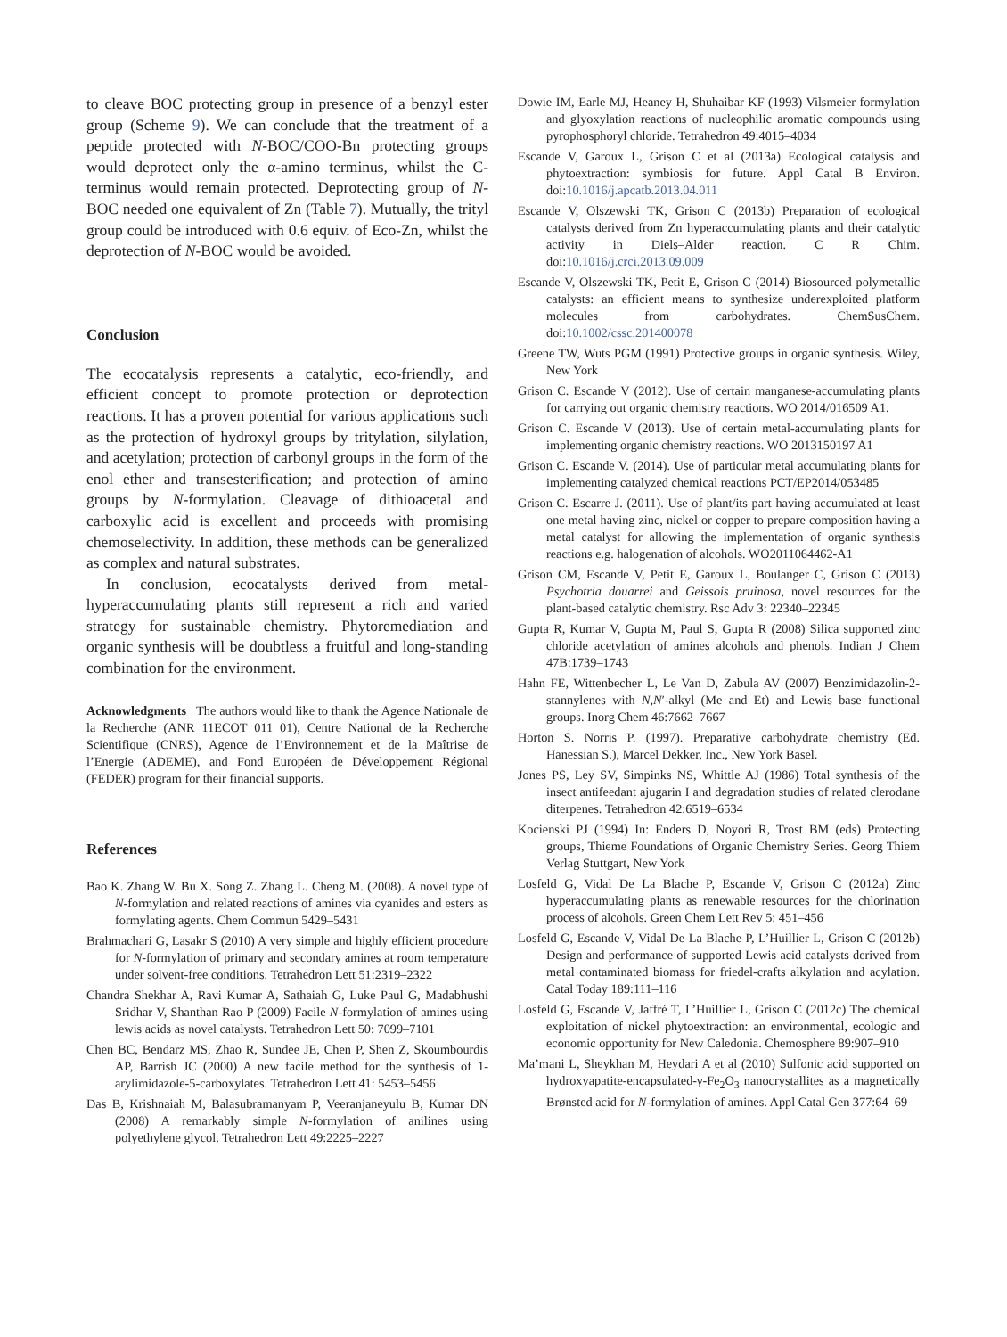to cleave BOC protecting group in presence of a benzyl ester group (Scheme 9). We can conclude that the treatment of a peptide protected with N-BOC/COO-Bn protecting groups would deprotect only the α-amino terminus, whilst the C-terminus would remain protected. Deprotecting group of N-BOC needed one equivalent of Zn (Table 7). Mutually, the trityl group could be introduced with 0.6 equiv. of Eco-Zn, whilst the deprotection of N-BOC would be avoided.
Conclusion
The ecocatalysis represents a catalytic, eco-friendly, and efficient concept to promote protection or deprotection reactions. It has a proven potential for various applications such as the protection of hydroxyl groups by tritylation, silylation, and acetylation; protection of carbonyl groups in the form of the enol ether and transesterification; and protection of amino groups by N-formylation. Cleavage of dithioacetal and carboxylic acid is excellent and proceeds with promising chemoselectivity. In addition, these methods can be generalized as complex and natural substrates.
In conclusion, ecocatalysts derived from metal-hyperaccumulating plants still represent a rich and varied strategy for sustainable chemistry. Phytoremediation and organic synthesis will be doubtless a fruitful and long-standing combination for the environment.
Acknowledgments The authors would like to thank the Agence Nationale de la Recherche (ANR 11ECOT 011 01), Centre National de la Recherche Scientifique (CNRS), Agence de l’Environnement et de la Maîtrise de l’Energie (ADEME), and Fond Européen de Développement Régional (FEDER) program for their financial supports.
References
Bao K. Zhang W. Bu X. Song Z. Zhang L. Cheng M. (2008). A novel type of N-formylation and related reactions of amines via cyanides and esters as formylating agents. Chem Commun 5429–5431
Brahmachari G, Lasakr S (2010) A very simple and highly efficient procedure for N-formylation of primary and secondary amines at room temperature under solvent-free conditions. Tetrahedron Lett 51:2319–2322
Chandra Shekhar A, Ravi Kumar A, Sathaiah G, Luke Paul G, Madabhushi Sridhar V, Shanthan Rao P (2009) Facile N-formylation of amines using lewis acids as novel catalysts. Tetrahedron Lett 50: 7099–7101
Chen BC, Bendarz MS, Zhao R, Sundee JE, Chen P, Shen Z, Skoumbourdis AP, Barrish JC (2000) A new facile method for the synthesis of 1-arylimidazole-5-carboxylates. Tetrahedron Lett 41: 5453–5456
Das B, Krishnaiah M, Balasubramanyam P, Veeranjaneyulu B, Kumar DN (2008) A remarkably simple N-formylation of anilines using polyethylene glycol. Tetrahedron Lett 49:2225–2227
Dowie IM, Earle MJ, Heaney H, Shuhaibar KF (1993) Vilsmeier formylation and glyoxylation reactions of nucleophilic aromatic compounds using pyrophosphoryl chloride. Tetrahedron 49:4015–4034
Escande V, Garoux L, Grison C et al (2013a) Ecological catalysis and phytoextraction: symbiosis for future. Appl Catal B Environ. doi:10.1016/j.apcatb.2013.04.011
Escande V, Olszewski TK, Grison C (2013b) Preparation of ecological catalysts derived from Zn hyperaccumulating plants and their catalytic activity in Diels–Alder reaction. C R Chim. doi:10.1016/j.crci.2013.09.009
Escande V, Olszewski TK, Petit E, Grison C (2014) Biosourced polymetallic catalysts: an efficient means to synthesize underexploited platform molecules from carbohydrates. ChemSusChem. doi:10.1002/cssc.201400078
Greene TW, Wuts PGM (1991) Protective groups in organic synthesis. Wiley, New York
Grison C. Escande V (2012). Use of certain manganese-accumulating plants for carrying out organic chemistry reactions. WO 2014/016509 A1.
Grison C. Escande V (2013). Use of certain metal-accumulating plants for implementing organic chemistry reactions. WO 2013150197 A1
Grison C. Escande V. (2014). Use of particular metal accumulating plants for implementing catalyzed chemical reactions PCT/EP2014/053485
Grison C. Escarre J. (2011). Use of plant/its part having accumulated at least one metal having zinc, nickel or copper to prepare composition having a metal catalyst for allowing the implementation of organic synthesis reactions e.g. halogenation of alcohols. WO2011064462-A1
Grison CM, Escande V, Petit E, Garoux L, Boulanger C, Grison C (2013) Psychotria douarrei and Geissois pruinosa, novel resources for the plant-based catalytic chemistry. Rsc Adv 3: 22340–22345
Gupta R, Kumar V, Gupta M, Paul S, Gupta R (2008) Silica supported zinc chloride acetylation of amines alcohols and phenols. Indian J Chem 47B:1739–1743
Hahn FE, Wittenbecher L, Le Van D, Zabula AV (2007) Benzimidazolin-2-stannylenes with N,N′-alkyl (Me and Et) and Lewis base functional groups. Inorg Chem 46:7662–7667
Horton S. Norris P. (1997). Preparative carbohydrate chemistry (Ed. Hanessian S.), Marcel Dekker, Inc., New York Basel.
Jones PS, Ley SV, Simpinks NS, Whittle AJ (1986) Total synthesis of the insect antifeedant ajugarin I and degradation studies of related clerodane diterpenes. Tetrahedron 42:6519–6534
Kocienski PJ (1994) In: Enders D, Noyori R, Trost BM (eds) Protecting groups, Thieme Foundations of Organic Chemistry Series. Georg Thiem Verlag Stuttgart, New York
Losfeld G, Vidal De La Blache P, Escande V, Grison C (2012a) Zinc hyperaccumulating plants as renewable resources for the chlorination process of alcohols. Green Chem Lett Rev 5: 451–456
Losfeld G, Escande V, Vidal De La Blache P, L’Huillier L, Grison C (2012b) Design and performance of supported Lewis acid catalysts derived from metal contaminated biomass for friedel-crafts alkylation and acylation. Catal Today 189:111–116
Losfeld G, Escande V, Jaffré T, L’Huillier L, Grison C (2012c) The chemical exploitation of nickel phytoextraction: an environmental, ecologic and economic opportunity for New Caledonia. Chemosphere 89:907–910
Ma’mani L, Sheykhan M, Heydari A et al (2010) Sulfonic acid supported on hydroxyapatite-encapsulated-γ-Fe<sub>2</sub>O<sub>3</sub> nanocrystallites as a magnetically Brønsted acid for N-formylation of amines. Appl Catal Gen 377:64–69